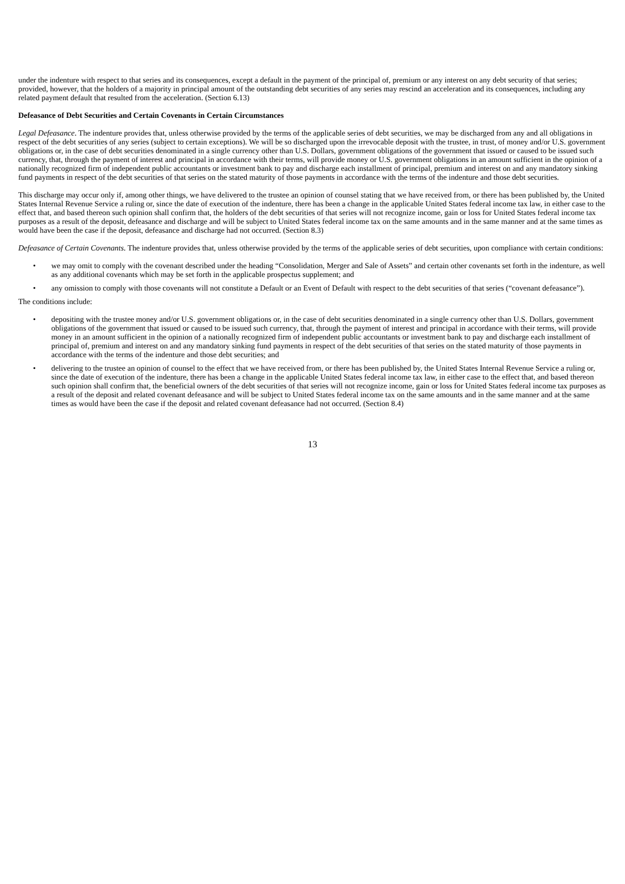under the indenture with respect to that series and its consequences, except a default in the payment of the principal of, premium or any interest on any debt security of that series; provided, however, that the holders of a majority in principal amount of the outstanding debt securities of any series may rescind an acceleration and its consequences, including any related payment default that resulted from the acceleration. (Section 6.13)
Defeasance of Debt Securities and Certain Covenants in Certain Circumstances
Legal Defeasance. The indenture provides that, unless otherwise provided by the terms of the applicable series of debt securities, we may be discharged from any and all obligations in respect of the debt securities of any series (subject to certain exceptions). We will be so discharged upon the irrevocable deposit with the trustee, in trust, of money and/or U.S. government obligations or, in the case of debt securities denominated in a single currency other than U.S. Dollars, government obligations of the government that issued or caused to be issued such currency, that, through the payment of interest and principal in accordance with their terms, will provide money or U.S. government obligations in an amount sufficient in the opinion of a nationally recognized firm of independent public accountants or investment bank to pay and discharge each installment of principal, premium and interest on and any mandatory sinking fund payments in respect of the debt securities of that series on the stated maturity of those payments in accordance with the terms of the indenture and those debt securities.
This discharge may occur only if, among other things, we have delivered to the trustee an opinion of counsel stating that we have received from, or there has been published by, the United States Internal Revenue Service a ruling or, since the date of execution of the indenture, there has been a change in the applicable United States federal income tax law, in either case to the effect that, and based thereon such opinion shall confirm that, the holders of the debt securities of that series will not recognize income, gain or loss for United States federal income tax purposes as a result of the deposit, defeasance and discharge and will be subject to United States federal income tax on the same amounts and in the same manner and at the same times as would have been the case if the deposit, defeasance and discharge had not occurred. (Section 8.3)
Defeasance of Certain Covenants. The indenture provides that, unless otherwise provided by the terms of the applicable series of debt securities, upon compliance with certain conditions:
• we may omit to comply with the covenant described under the heading “Consolidation, Merger and Sale of Assets” and certain other covenants set forth in the indenture, as well as any additional covenants which may be set forth in the applicable prospectus supplement; and
• any omission to comply with those covenants will not constitute a Default or an Event of Default with respect to the debt securities of that series (“covenant defeasance”).
The conditions include:
• depositing with the trustee money and/or U.S. government obligations or, in the case of debt securities denominated in a single currency other than U.S. Dollars, government obligations of the government that issued or caused to be issued such currency, that, through the payment of interest and principal in accordance with their terms, will provide money in an amount sufficient in the opinion of a nationally recognized firm of independent public accountants or investment bank to pay and discharge each installment of principal of, premium and interest on and any mandatory sinking fund payments in respect of the debt securities of that series on the stated maturity of those payments in accordance with the terms of the indenture and those debt securities; and
• delivering to the trustee an opinion of counsel to the effect that we have received from, or there has been published by, the United States Internal Revenue Service a ruling or, since the date of execution of the indenture, there has been a change in the applicable United States federal income tax law, in either case to the effect that, and based thereon such opinion shall confirm that, the beneficial owners of the debt securities of that series will not recognize income, gain or loss for United States federal income tax purposes as a result of the deposit and related covenant defeasance and will be subject to United States federal income tax on the same amounts and in the same manner and at the same times as would have been the case if the deposit and related covenant defeasance had not occurred. (Section 8.4)
13